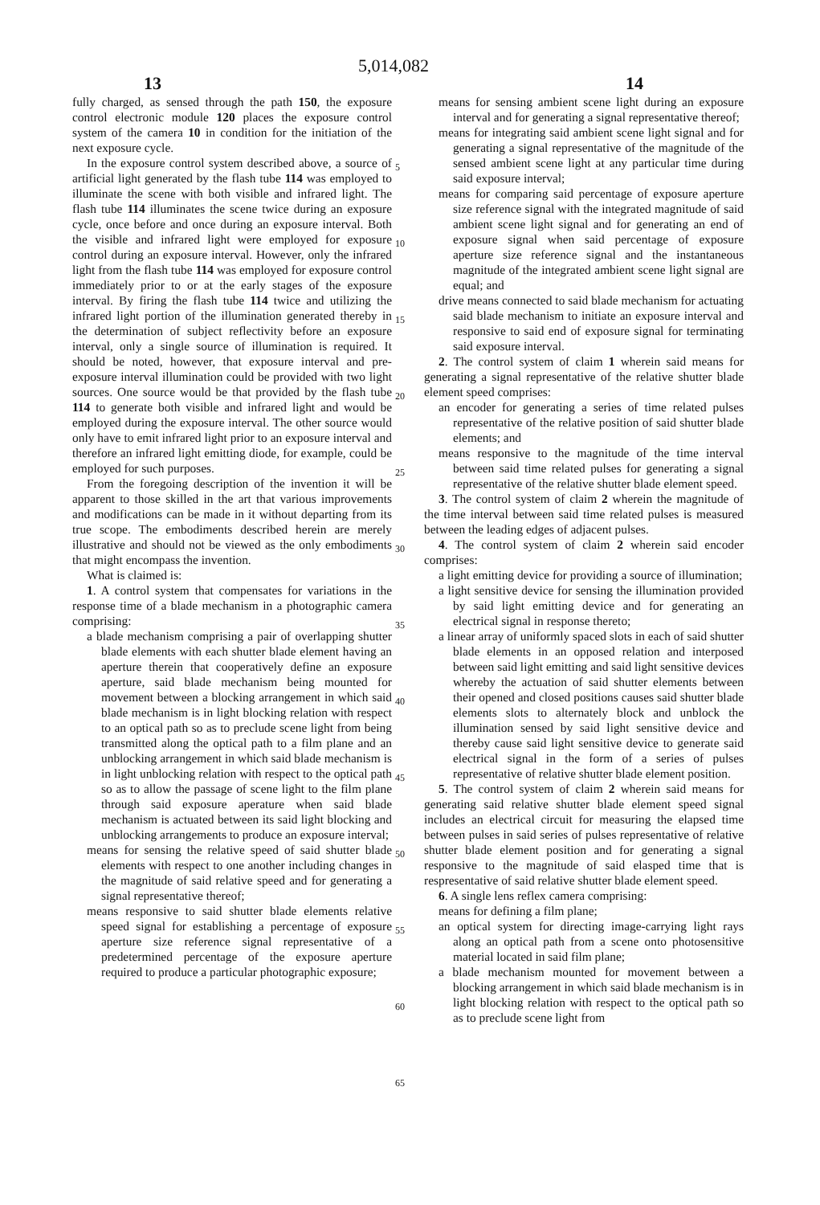13
5,014,082
14
fully charged, as sensed through the path 150, the exposure control electronic module 120 places the exposure control system of the camera 10 in condition for the initiation of the next exposure cycle.
In the exposure control system described above, a source of artificial light generated by the flash tube 114 was employed to illuminate the scene with both visible and infrared light. The flash tube 114 illuminates the scene twice during an exposure cycle, once before and once during an exposure interval. Both the visible and infrared light were employed for exposure control during an exposure interval. However, only the infrared light from the flash tube 114 was employed for exposure control immediately prior to or at the early stages of the exposure interval. By firing the flash tube 114 twice and utilizing the infrared light portion of the illumination generated thereby in the determination of subject reflectivity before an exposure interval, only a single source of illumination is required. It should be noted, however, that exposure interval and pre-exposure interval illumination could be provided with two light sources. One source would be that provided by the flash tube 114 to generate both visible and infrared light and would be employed during the exposure interval. The other source would only have to emit infrared light prior to an exposure interval and therefore an infrared light emitting diode, for example, could be employed for such purposes.
From the foregoing description of the invention it will be apparent to those skilled in the art that various improvements and modifications can be made in it without departing from its true scope. The embodiments described herein are merely illustrative and should not be viewed as the only embodiments that might encompass the invention.
What is claimed is:
1. A control system that compensates for variations in the response time of a blade mechanism in a photographic camera comprising:
a blade mechanism comprising a pair of overlapping shutter blade elements with each shutter blade element having an aperture therein that cooperatively define an exposure aperture, said blade mechanism being mounted for movement between a blocking arrangement in which said blade mechanism is in light blocking relation with respect to an optical path so as to preclude scene light from being transmitted along the optical path to a film plane and an unblocking arrangement in which said blade mechanism is in light unblocking relation with respect to the optical path so as to allow the passage of scene light to the film plane through said exposure aperature when said blade mechanism is actuated between its said light blocking and unblocking arrangements to produce an exposure interval;
means for sensing the relative speed of said shutter blade elements with respect to one another including changes in the magnitude of said relative speed and for generating a signal representative thereof;
means responsive to said shutter blade elements relative speed signal for establishing a percentage of exposure aperture size reference signal representative of a predetermined percentage of the exposure aperture required to produce a particular photographic exposure;
5
10
15
20
25
30
35
40
45
50
55
60
65
means for sensing ambient scene light during an exposure interval and for generating a signal representative thereof;
means for integrating said ambient scene light signal and for generating a signal representative of the magnitude of the sensed ambient scene light at any particular time during said exposure interval;
means for comparing said percentage of exposure aperture size reference signal with the integrated magnitude of said ambient scene light signal and for generating an end of exposure signal when said percentage of exposure aperture size reference signal and the instantaneous magnitude of the integrated ambient scene light signal are equal; and
drive means connected to said blade mechanism for actuating said blade mechanism to initiate an exposure interval and responsive to said end of exposure signal for terminating said exposure interval.
2. The control system of claim 1 wherein said means for generating a signal representative of the relative shutter blade element speed comprises:
an encoder for generating a series of time related pulses representative of the relative position of said shutter blade elements; and
means responsive to the magnitude of the time interval between said time related pulses for generating a signal representative of the relative shutter blade element speed.
3. The control system of claim 2 wherein the magnitude of the time interval between said time related pulses is measured between the leading edges of adjacent pulses.
4. The control system of claim 2 wherein said encoder comprises:
a light emitting device for providing a source of illumination;
a light sensitive device for sensing the illumination provided by said light emitting device and for generating an electrical signal in response thereto;
a linear array of uniformly spaced slots in each of said shutter blade elements in an opposed relation and interposed between said light emitting and said light sensitive devices whereby the actuation of said shutter elements between their opened and closed positions causes said shutter blade elements slots to alternately block and unblock the illumination sensed by said light sensitive device and thereby cause said light sensitive device to generate said electrical signal in the form of a series of pulses representative of relative shutter blade element position.
5. The control system of claim 2 wherein said means for generating said relative shutter blade element speed signal includes an electrical circuit for measuring the elapsed time between pulses in said series of pulses representative of relative shutter blade element position and for generating a signal responsive to the magnitude of said elasped time that is respresentative of said relative shutter blade element speed.
6. A single lens reflex camera comprising:
means for defining a film plane;
an optical system for directing image-carrying light rays along an optical path from a scene onto photosensitive material located in said film plane;
a blade mechanism mounted for movement between a blocking arrangement in which said blade mechanism is in light blocking relation with respect to the optical path so as to preclude scene light from